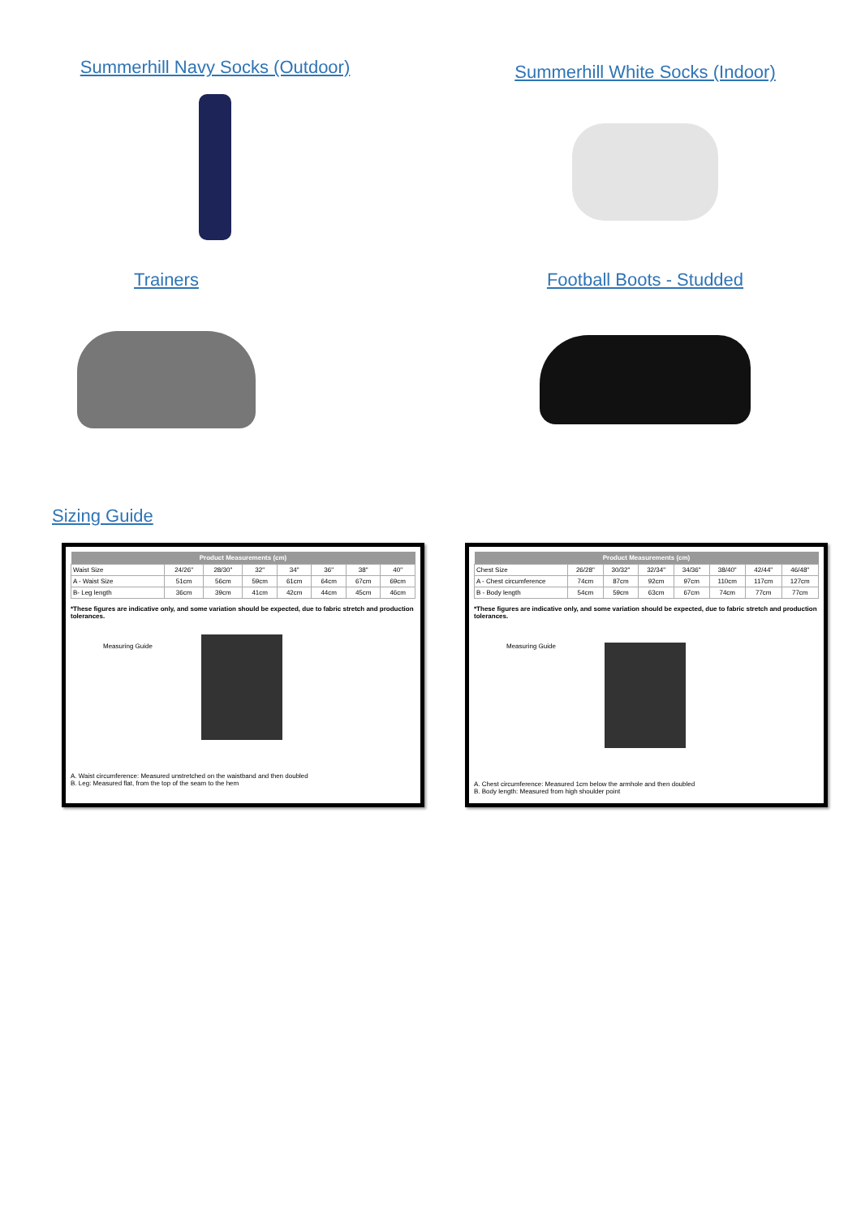Summerhill Navy Socks (Outdoor)
Summerhill White Socks (Indoor)
Trainers Football Boots - Studded
Sizing Guide
| Product Measurements (cm) | | | | | | | |
| --- | --- | --- | --- | --- | --- | --- | --- |
| Waist Size | 24/26" | 28/30" | 32" | 34" | 36" | 38" | 40" |
| A - Waist Size | 51cm | 56cm | 59cm | 61cm | 64cm | 67cm | 69cm |
| B- Leg length | 36cm | 39cm | 41cm | 42cm | 44cm | 45cm | 46cm |
*These figures are indicative only, and some variation should be expected, due to fabric stretch and production tolerances.
Measuring Guide
A. Waist circumference: Measured unstretched on the waistband and then doubled
B. Leg: Measured flat, from the top of the seam to the hem
| Product Measurements (cm) | | | | | | | |
| --- | --- | --- | --- | --- | --- | --- | --- |
| Chest Size | 26/28" | 30/32" | 32/34" | 34/36" | 38/40" | 42/44" | 46/48" |
| A - Chest circumference | 74cm | 87cm | 92cm | 97cm | 110cm | 117cm | 127cm |
| B - Body length | 54cm | 59cm | 63cm | 67cm | 74cm | 77cm | 77cm |
*These figures are indicative only, and some variation should be expected, due to fabric stretch and production tolerances.
Measuring Guide
A. Chest circumference: Measured 1cm below the armhole and then doubled
B. Body length: Measured from high shoulder point